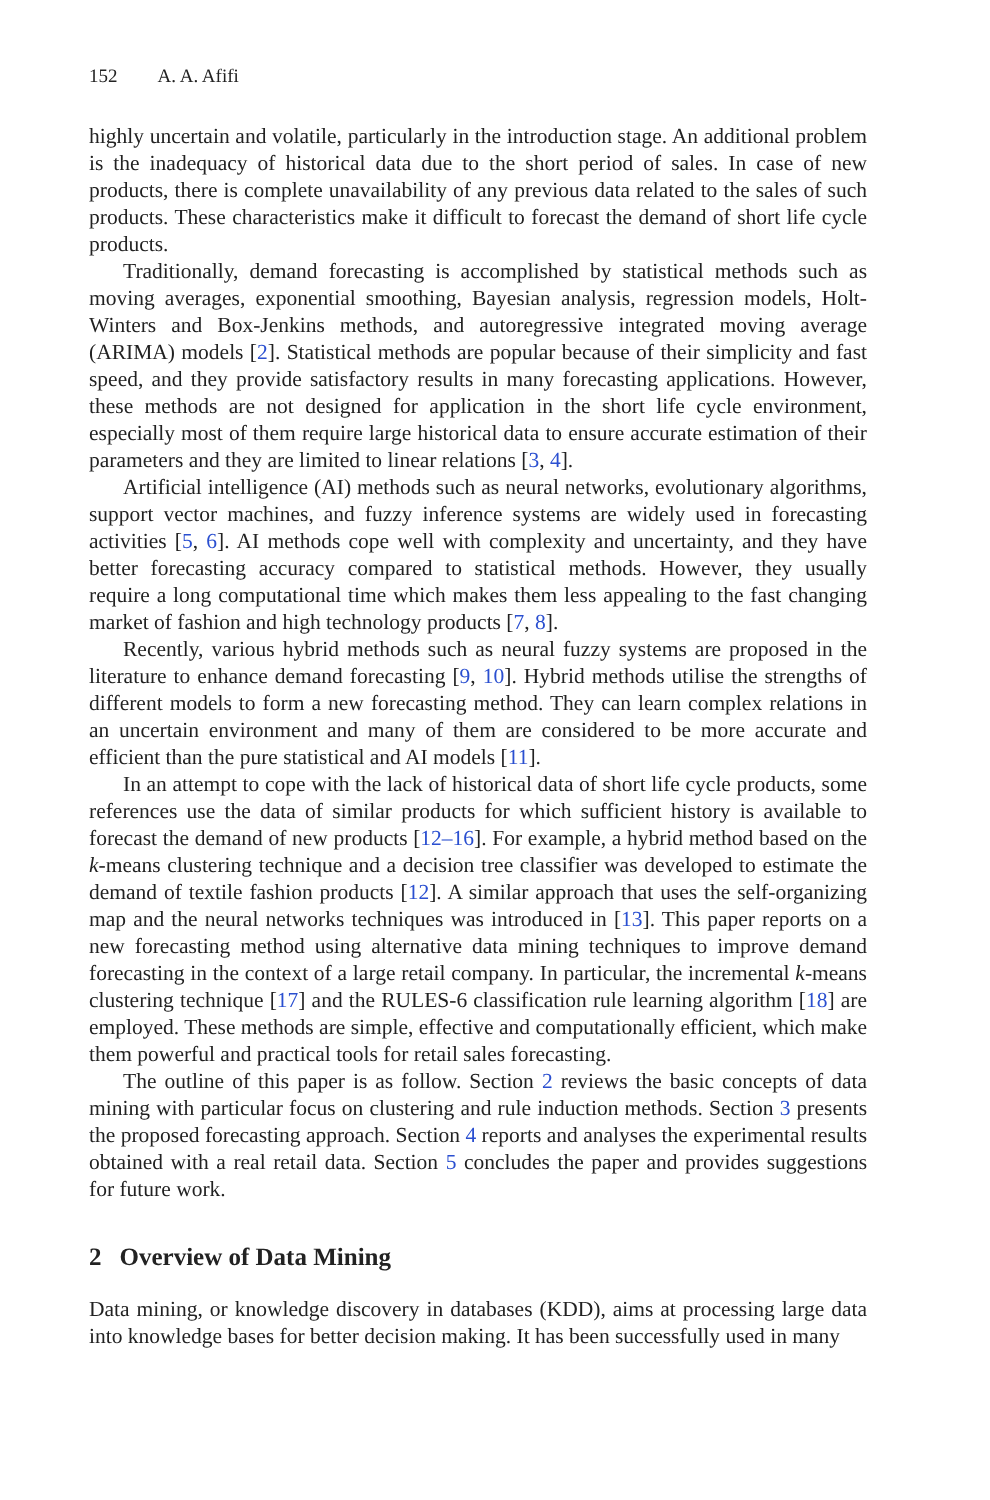152 A. A. Afifi
highly uncertain and volatile, particularly in the introduction stage. An additional problem is the inadequacy of historical data due to the short period of sales. In case of new products, there is complete unavailability of any previous data related to the sales of such products. These characteristics make it difficult to forecast the demand of short life cycle products.
Traditionally, demand forecasting is accomplished by statistical methods such as moving averages, exponential smoothing, Bayesian analysis, regression models, Holt-Winters and Box-Jenkins methods, and autoregressive integrated moving average (ARIMA) models [2]. Statistical methods are popular because of their simplicity and fast speed, and they provide satisfactory results in many forecasting applications. However, these methods are not designed for application in the short life cycle environment, especially most of them require large historical data to ensure accurate estimation of their parameters and they are limited to linear relations [3, 4].
Artificial intelligence (AI) methods such as neural networks, evolutionary algorithms, support vector machines, and fuzzy inference systems are widely used in forecasting activities [5, 6]. AI methods cope well with complexity and uncertainty, and they have better forecasting accuracy compared to statistical methods. However, they usually require a long computational time which makes them less appealing to the fast changing market of fashion and high technology products [7, 8].
Recently, various hybrid methods such as neural fuzzy systems are proposed in the literature to enhance demand forecasting [9, 10]. Hybrid methods utilise the strengths of different models to form a new forecasting method. They can learn complex relations in an uncertain environment and many of them are considered to be more accurate and efficient than the pure statistical and AI models [11].
In an attempt to cope with the lack of historical data of short life cycle products, some references use the data of similar products for which sufficient history is available to forecast the demand of new products [12–16]. For example, a hybrid method based on the k-means clustering technique and a decision tree classifier was developed to estimate the demand of textile fashion products [12]. A similar approach that uses the self-organizing map and the neural networks techniques was introduced in [13]. This paper reports on a new forecasting method using alternative data mining techniques to improve demand forecasting in the context of a large retail company. In particular, the incremental k-means clustering technique [17] and the RULES-6 classification rule learning algorithm [18] are employed. These methods are simple, effective and computationally efficient, which make them powerful and practical tools for retail sales forecasting.
The outline of this paper is as follow. Section 2 reviews the basic concepts of data mining with particular focus on clustering and rule induction methods. Section 3 presents the proposed forecasting approach. Section 4 reports and analyses the experimental results obtained with a real retail data. Section 5 concludes the paper and provides suggestions for future work.
2 Overview of Data Mining
Data mining, or knowledge discovery in databases (KDD), aims at processing large data into knowledge bases for better decision making. It has been successfully used in many